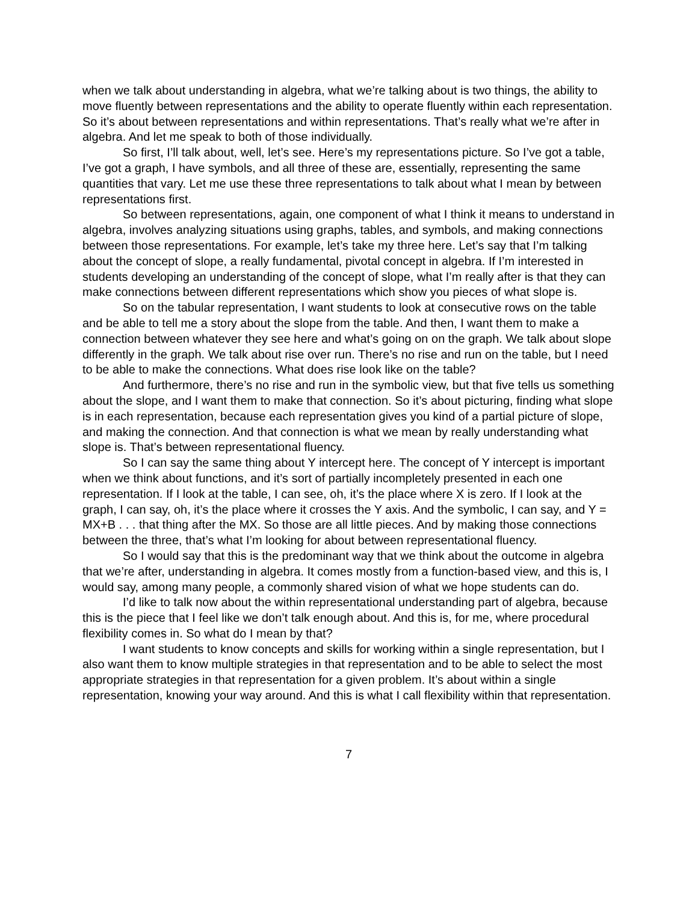when we talk about understanding in algebra, what we’re talking about is two things, the ability to move fluently between representations and the ability to operate fluently within each representation. So it’s about between representations and within representations. That’s really what we’re after in algebra. And let me speak to both of those individually.
So first, I’ll talk about, well, let’s see. Here’s my representations picture. So I’ve got a table, I’ve got a graph, I have symbols, and all three of these are, essentially, representing the same quantities that vary. Let me use these three representations to talk about what I mean by between representations first.
So between representations, again, one component of what I think it means to understand in algebra, involves analyzing situations using graphs, tables, and symbols, and making connections between those representations. For example, let’s take my three here. Let’s say that I’m talking about the concept of slope, a really fundamental, pivotal concept in algebra. If I’m interested in students developing an understanding of the concept of slope, what I’m really after is that they can make connections between different representations which show you pieces of what slope is.
So on the tabular representation, I want students to look at consecutive rows on the table and be able to tell me a story about the slope from the table. And then, I want them to make a connection between whatever they see here and what’s going on on the graph. We talk about slope differently in the graph. We talk about rise over run. There’s no rise and run on the table, but I need to be able to make the connections. What does rise look like on the table?
And furthermore, there’s no rise and run in the symbolic view, but that five tells us something about the slope, and I want them to make that connection. So it’s about picturing, finding what slope is in each representation, because each representation gives you kind of a partial picture of slope, and making the connection. And that connection is what we mean by really understanding what slope is. That’s between representational fluency.
So I can say the same thing about Y intercept here. The concept of Y intercept is important when we think about functions, and it’s sort of partially incompletely presented in each one representation. If I look at the table, I can see, oh, it’s the place where X is zero. If I look at the graph, I can say, oh, it’s the place where it crosses the Y axis. And the symbolic, I can say, and Y = MX+B . . . that thing after the MX. So those are all little pieces. And by making those connections between the three, that’s what I’m looking for about between representational fluency.
So I would say that this is the predominant way that we think about the outcome in algebra that we’re after, understanding in algebra. It comes mostly from a function-based view, and this is, I would say, among many people, a commonly shared vision of what we hope students can do.
I’d like to talk now about the within representational understanding part of algebra, because this is the piece that I feel like we don’t talk enough about. And this is, for me, where procedural flexibility comes in. So what do I mean by that?
I want students to know concepts and skills for working within a single representation, but I also want them to know multiple strategies in that representation and to be able to select the most appropriate strategies in that representation for a given problem. It’s about within a single representation, knowing your way around. And this is what I call flexibility within that representation.
7